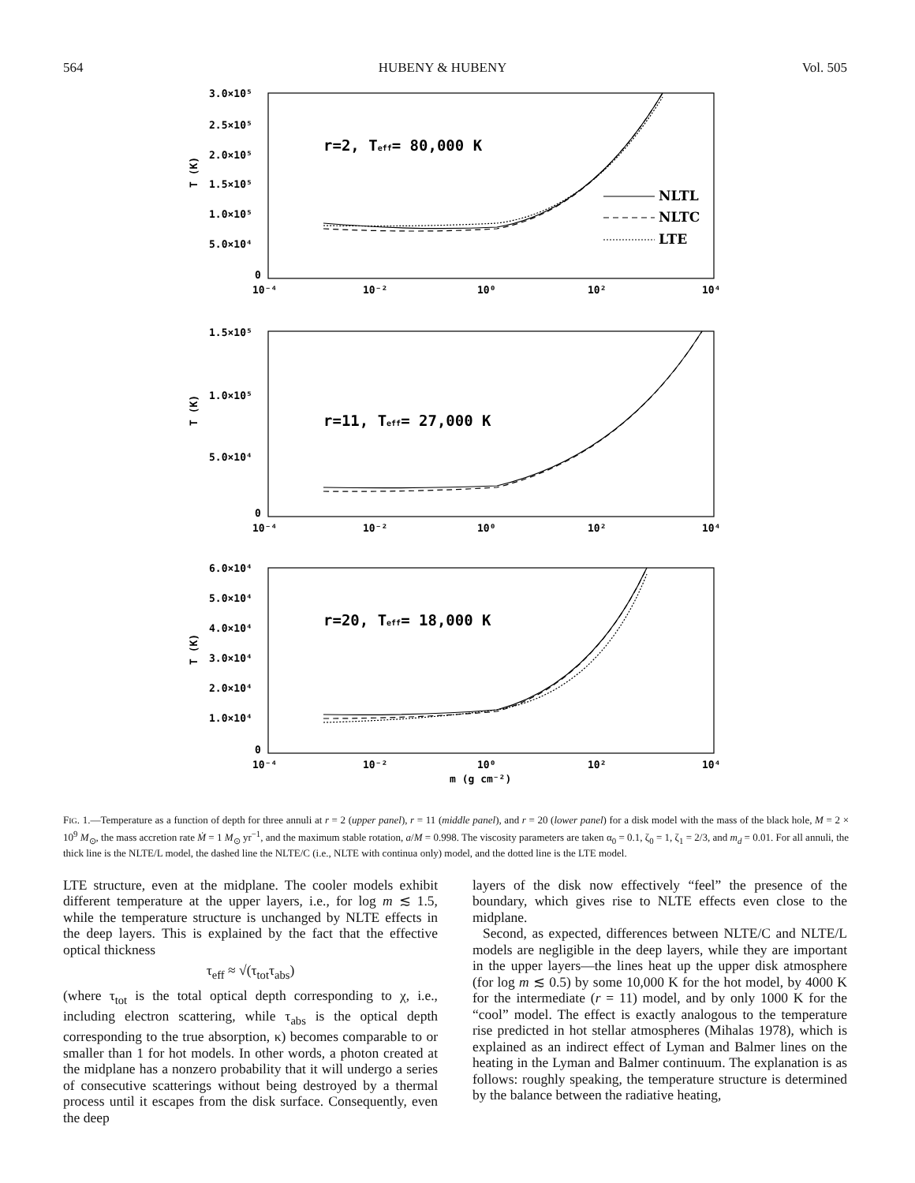564 HUBENY & HUBENY Vol. 505
r=2, Teff= 80,000 K
r=11, Teff= 27,000 K
r=20, Teff= 18,000 K
NLTL
NLTC
LTE
3.0×10⁵
2.5×10⁵
2.0×10⁵
1.5×10⁵
1.0×10⁵
5.0×10⁴
0
1.5×10⁵
1.0×10⁵
5.0×10⁴
0
6.0×10⁴
5.0×10⁴
4.0×10⁴
3.0×10⁴
2.0×10⁴
1.0×10⁴
0
T (K)
T (K)
T (K)
10⁻⁴
10⁻²
10⁰
10²
10⁴
10⁻⁴
10⁻²
10⁰
10²
10⁴
10⁻⁴
10⁻²
10⁰
10²
10⁴
m (g cm⁻²)
FIG. 1.—Temperature as a function of depth for three annuli at r = 2 (upper panel), r = 11 (middle panel), and r = 20 (lower panel) for a disk model with the mass of the black hole, M = 2 × 10<sup>9</sup> M<sub>⊙</sub>, the mass accretion rate Ṁ = 1 M<sub>⊙</sub> yr<sup>−1</sup>, and the maximum stable rotation, a/M = 0.998. The viscosity parameters are taken α<sub>0</sub> = 0.1, ζ<sub>0</sub> = 1, ζ<sub>1</sub> = 2/3, and m<sub>d</sub> = 0.01. For all annuli, the thick line is the NLTE/L model, the dashed line the NLTE/C (i.e., NLTE with continua only) model, and the dotted line is the LTE model.
LTE structure, even at the midplane. The cooler models exhibit different temperature at the upper layers, i.e., for log m ≲ 1.5, while the temperature structure is unchanged by NLTE effects in the deep layers. This is explained by the fact that the effective optical thickness
τ<sub>eff</sub> ≈ √(τ<sub>tot</sub>τ<sub>abs</sub>)
(where τ<sub>tot</sub> is the total optical depth corresponding to χ, i.e., including electron scattering, while τ<sub>abs</sub> is the optical depth corresponding to the true absorption, κ) becomes comparable to or smaller than 1 for hot models. In other words, a photon created at the midplane has a nonzero probability that it will undergo a series of consecutive scatterings without being destroyed by a thermal process until it escapes from the disk surface. Consequently, even the deep
layers of the disk now effectively “feel” the presence of the boundary, which gives rise to NLTE effects even close to the midplane.
Second, as expected, differences between NLTE/C and NLTE/L models are negligible in the deep layers, while they are important in the upper layers—the lines heat up the upper disk atmosphere (for log m ≲ 0.5) by some 10,000 K for the hot model, by 4000 K for the intermediate (r = 11) model, and by only 1000 K for the “cool” model. The effect is exactly analogous to the temperature rise predicted in hot stellar atmospheres (Mihalas 1978), which is explained as an indirect effect of Lyman and Balmer lines on the heating in the Lyman and Balmer continuum. The explanation is as follows: roughly speaking, the temperature structure is determined by the balance between the radiative heating,